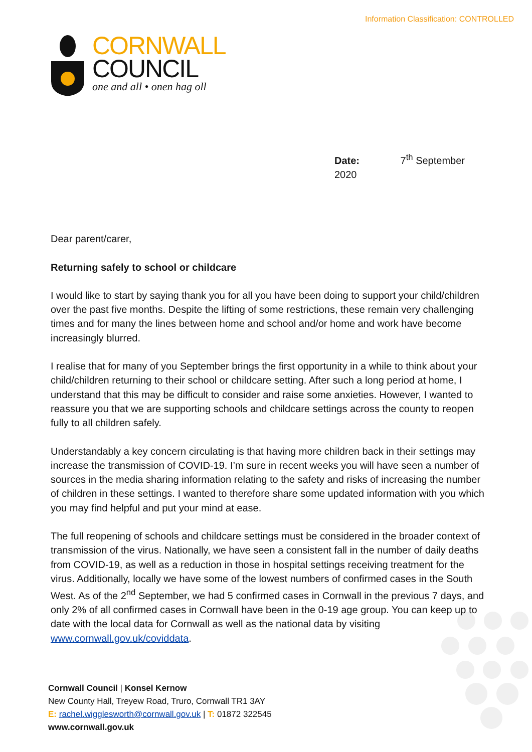Information Classification: CONTROLLED
CORNWALL
COUNCIL
one and all • onen hag oll
Date: 7<sup>th</sup> September 2020
Dear parent/carer,
Returning safely to school or childcare
I would like to start by saying thank you for all you have been doing to support your child/children over the past five months. Despite the lifting of some restrictions, these remain very challenging times and for many the lines between home and school and/or home and work have become increasingly blurred.
I realise that for many of you September brings the first opportunity in a while to think about your child/children returning to their school or childcare setting. After such a long period at home, I understand that this may be difficult to consider and raise some anxieties. However, I wanted to reassure you that we are supporting schools and childcare settings across the county to reopen fully to all children safely.
Understandably a key concern circulating is that having more children back in their settings may increase the transmission of COVID-19. I’m sure in recent weeks you will have seen a number of sources in the media sharing information relating to the safety and risks of increasing the number of children in these settings. I wanted to therefore share some updated information with you which you may find helpful and put your mind at ease.
The full reopening of schools and childcare settings must be considered in the broader context of transmission of the virus. Nationally, we have seen a consistent fall in the number of daily deaths from COVID-19, as well as a reduction in those in hospital settings receiving treatment for the virus. Additionally, locally we have some of the lowest numbers of confirmed cases in the South West. As of the 2<sup>nd</sup> September, we had 5 confirmed cases in Cornwall in the previous 7 days, and only 2% of all confirmed cases in Cornwall have been in the 0-19 age group. You can keep up to date with the local data for Cornwall as well as the national data by visiting www.cornwall.gov.uk/coviddata.
Cornwall Council | Konsel Kernow
New County Hall, Treyew Road, Truro, Cornwall TR1 3AY
E: rachel.wigglesworth@cornwall.gov.uk | T: 01872 322545
www.cornwall.gov.uk